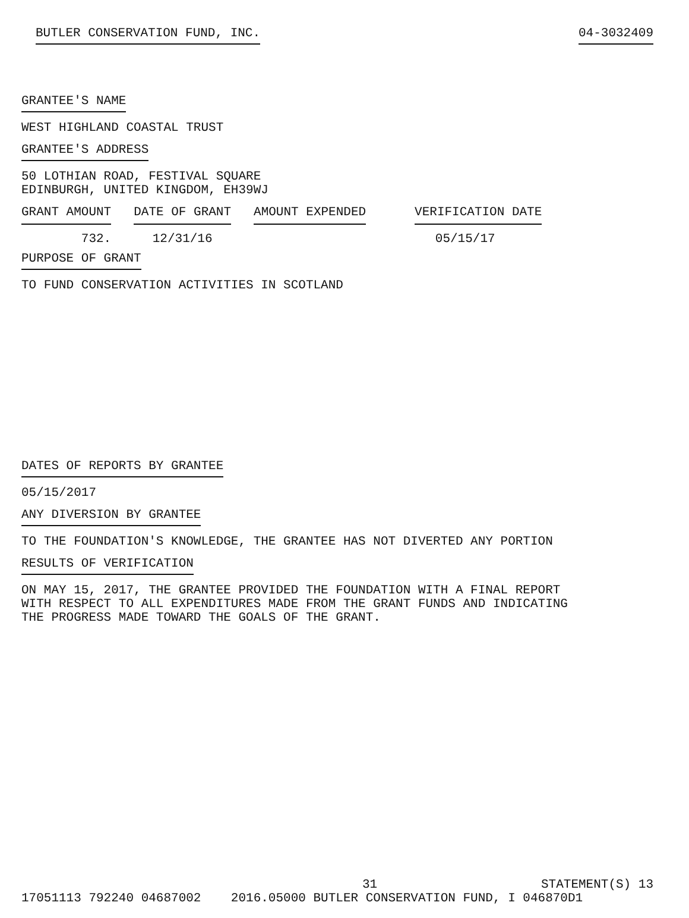BUTLER CONSERVATION FUND, INC. 04-3032409
GRANTEE'S NAME
WEST HIGHLAND COASTAL TRUST
GRANTEE'S ADDRESS
50 LOTHIAN ROAD, FESTIVAL SQUARE
EDINBURGH, UNITED KINGDOM, EH39WJ
| GRANT AMOUNT | DATE OF GRANT | AMOUNT EXPENDED | VERIFICATION DATE |
| --- | --- | --- | --- |
| 732. | 12/31/16 | | 05/15/17 |
PURPOSE OF GRANT
TO FUND CONSERVATION ACTIVITIES IN SCOTLAND
DATES OF REPORTS BY GRANTEE
05/15/2017
ANY DIVERSION BY GRANTEE
TO THE FOUNDATION'S KNOWLEDGE, THE GRANTEE HAS NOT DIVERTED ANY PORTION
RESULTS OF VERIFICATION
ON MAY 15, 2017, THE GRANTEE PROVIDED THE FOUNDATION WITH A FINAL REPORT
WITH RESPECT TO ALL EXPENDITURES MADE FROM THE GRANT FUNDS AND INDICATING
THE PROGRESS MADE TOWARD THE GOALS OF THE GRANT.
31 STATEMENT(S) 13
17051113 792240 04687002 2016.05000 BUTLER CONSERVATION FUND, I 046870D1